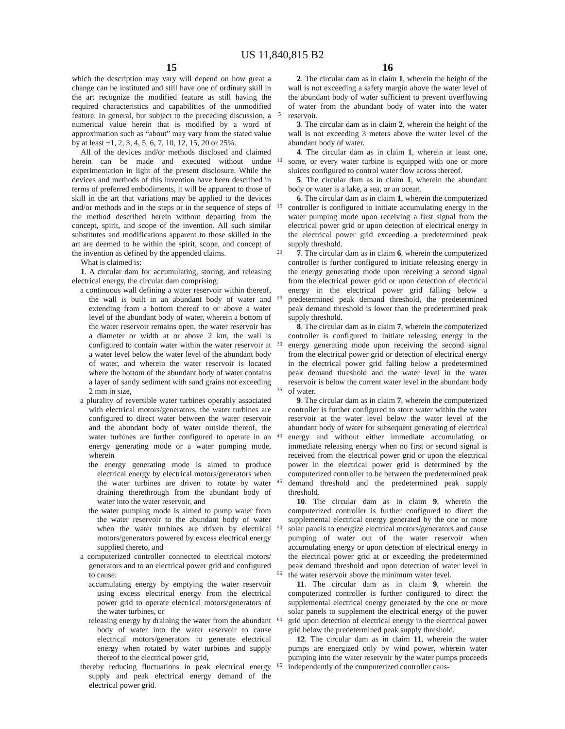US 11,840,815 B2
15
which the description may vary will depend on how great a change can be instituted and still have one of ordinary skill in the art recognize the modified feature as still having the required characteristics and capabilities of the unmodified feature. In general, but subject to the preceding discussion, a numerical value herein that is modified by a word of approximation such as “about” may vary from the stated value by at least ±1, 2, 3, 4, 5, 6, 7, 10, 12, 15, 20 or 25%.
All of the devices and/or methods disclosed and claimed herein can be made and executed without undue experimentation in light of the present disclosure. While the devices and methods of this invention have been described in terms of preferred embodiments, it will be apparent to those of skill in the art that variations may be applied to the devices and/or methods and in the steps or in the sequence of steps of the method described herein without departing from the concept, spirit, and scope of the invention. All such similar substitutes and modifications apparent to those skilled in the art are deemed to be within the spirit, scope, and concept of the invention as defined by the appended claims.
What is claimed is:
1. A circular dam for accumulating, storing, and releasing electrical energy, the circular dam comprising:
a continuous wall defining a water reservoir within thereof, the wall is built in an abundant body of water and extending from a bottom thereof to or above a water level of the abundant body of water, wherein a bottom of the water reservoir remains open, the water reservoir has a diameter or width at or above 2 km, the wall is configured to contain water within the water reservoir at a water level below the water level of the abundant body of water, and wherein the water reservoir is located where the bottom of the abundant body of water contains a layer of sandy sediment with sand grains not exceeding 2 mm in size,
a plurality of reversible water turbines operably associated with electrical motors/generators, the water turbines are configured to direct water between the water reservoir and the abundant body of water outside thereof, the water turbines are further configured to operate in an energy generating mode or a water pumping mode, wherein
the energy generating mode is aimed to produce electrical energy by electrical motors/generators when the water turbines are driven to rotate by water draining therethrough from the abundant body of water into the water reservoir, and
the water pumping mode is aimed to pump water from the water reservoir to the abundant body of water when the water turbines are driven by electrical motors/generators powered by excess electrical energy supplied thereto, and
a computerized controller connected to electrical motors/ generators and to an electrical power grid and configured to cause:
accumulating energy by emptying the water reservoir using excess electrical energy from the electrical power grid to operate electrical motors/generators of the water turbines, or
releasing energy by draining the water from the abundant body of water into the water reservoir to cause electrical motors/generators to generate electrical energy when rotated by water turbines and supply thereof to the electrical power grid,
thereby reducing fluctuations in peak electrical energy supply and peak electrical energy demand of the electrical power grid.
5
10
15
20
25
30
35
40
45
50
55
60
65
16
2. The circular dam as in claim 1, wherein the height of the wall is not exceeding a safety margin above the water level of the abundant body of water sufficient to prevent overflowing of water from the abundant body of water into the water reservoir.
3. The circular dam as in claim 2, wherein the height of the wall is not exceeding 3 meters above the water level of the abundant body of water.
4. The circular dam as in claim 1, wherein at least one, some, or every water turbine is equipped with one or more sluices configured to control water flow across thereof.
5. The circular dam as in claim 1, wherein the abundant body or water is a lake, a sea, or an ocean.
6. The circular dam as in claim 1, wherein the computerized controller is configured to initiate accumulating energy in the water pumping mode upon receiving a first signal from the electrical power grid or upon detection of electrical energy in the electrical power grid exceeding a predetermined peak supply threshold.
7. The circular dam as in claim 6, wherein the computerized controller is further configured to initiate releasing energy in the energy generating mode upon receiving a second signal from the electrical power grid or upon detection of electrical energy in the electrical power grid falling below a predetermined peak demand threshold, the predetermined peak demand threshold is lower than the predetermined peak supply threshold.
8. The circular dam as in claim 7, wherein the computerized controller is configured to initiate releasing energy in the energy generating mode upon receiving the second signal from the electrical power grid or detection of electrical energy in the electrical power grid falling below a predetermined peak demand threshold and the water level in the water reservoir is below the current water level in the abundant body of water.
9. The circular dam as in claim 7, wherein the computerized controller is further configured to store water within the water reservoir at the water level below the water level of the abundant body of water for subsequent generating of electrical energy and without either immediate accumulating or immediate releasing energy when no first or second signal is received from the electrical power grid or upon the electrical power in the electrical power grid is determined by the computerized controller to be between the predetermined peak demand threshold and the predetermined peak supply threshold.
10. The circular dam as in claim 9, wherein the computerized controller is further configured to direct the supplemental electrical energy generated by the one or more solar panels to energize electrical motors/generators and cause pumping of water out of the water reservoir when accumulating energy or upon detection of electrical energy in the electrical power grid at or exceeding the predetermined peak demand threshold and upon detection of water level in the water reservoir above the minimum water level.
11. The circular dam as in claim 9, wherein the computerized controller is further configured to direct the supplemental electrical energy generated by the one or more solar panels to supplement the electrical energy of the power grid upon detection of electrical energy in the electrical power grid below the predetermined peak supply threshold.
12. The circular dam as in claim 11, wherein the water pumps are energized only by wind power, wherein water pumping into the water reservoir by the water pumps proceeds independently of the computerized controller caus-